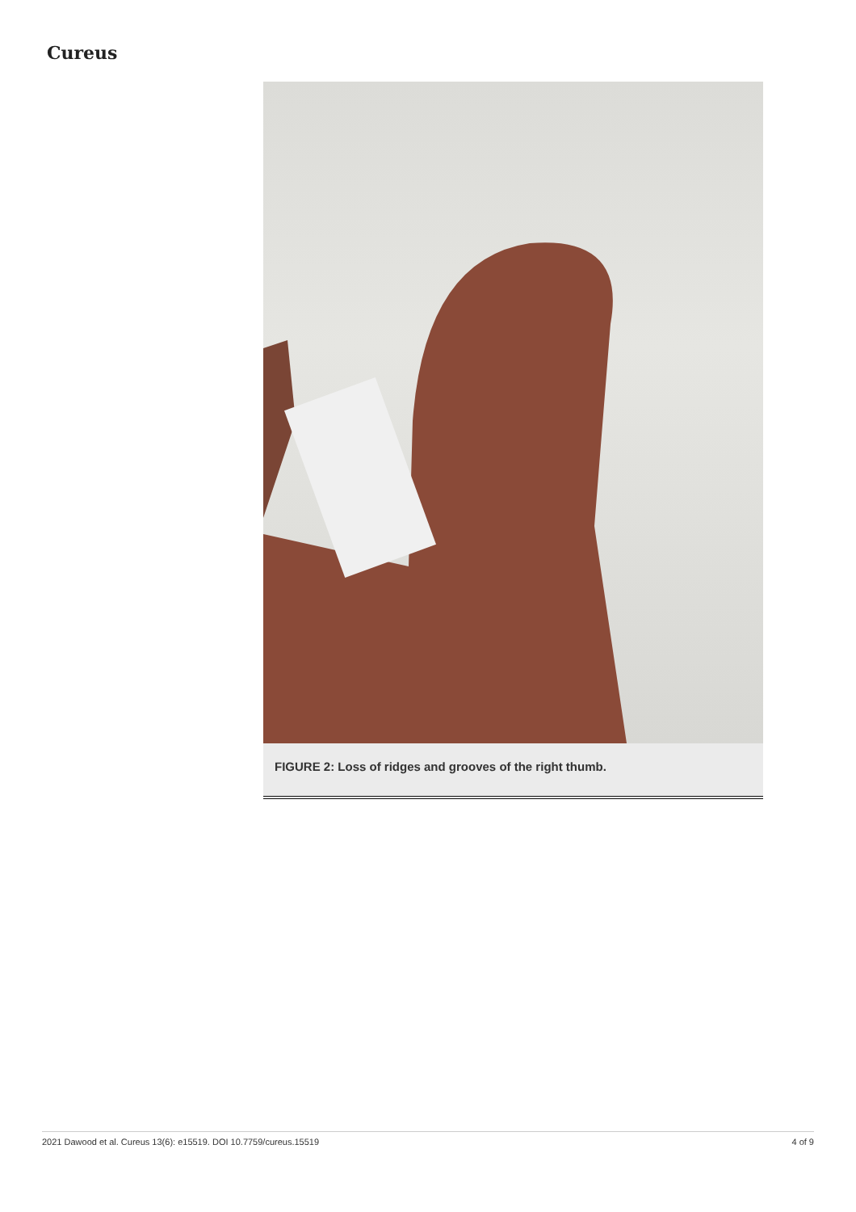Cureus
FIGURE 2: Loss of ridges and grooves of the right thumb.
2021 Dawood et al. Cureus 13(6): e15519. DOI 10.7759/cureus.15519 4 of 9